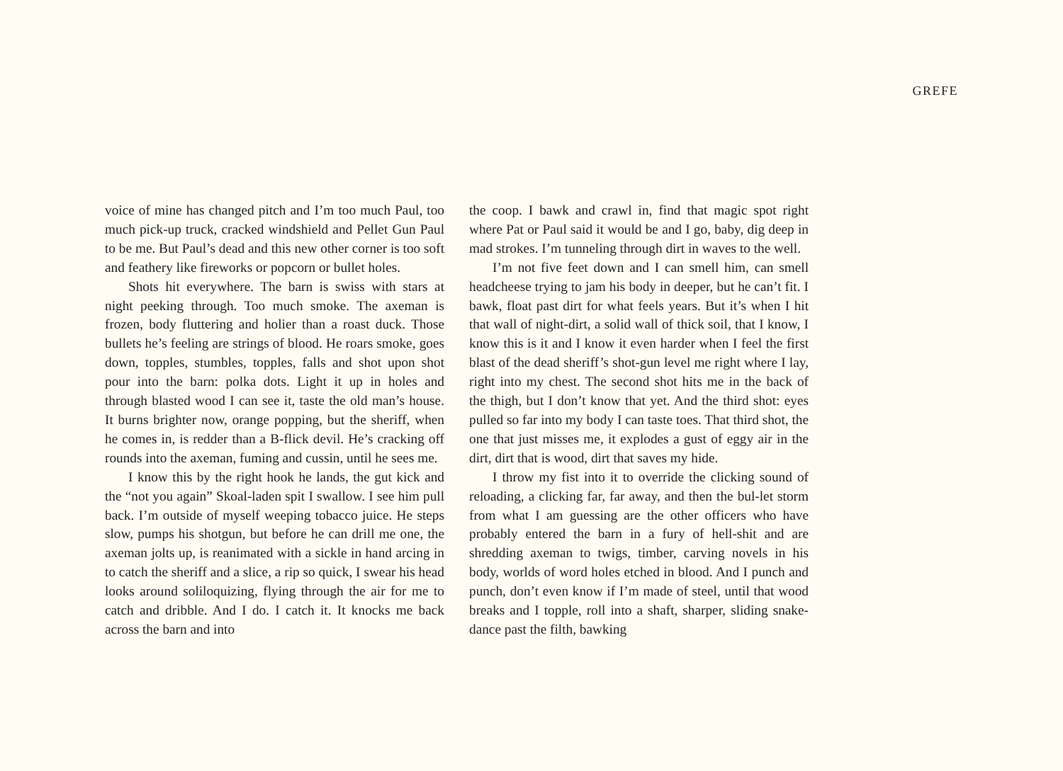GREFE
voice of mine has changed pitch and I’m too much Paul, too much pick-up truck, cracked windshield and Pellet Gun Paul to be me. But Paul’s dead and this new other corner is too soft and feathery like fireworks or popcorn or bullet holes.
Shots hit everywhere. The barn is swiss with stars at night peeking through. Too much smoke. The axeman is frozen, body fluttering and holier than a roast duck. Those bullets he’s feeling are strings of blood. He roars smoke, goes down, topples, stumbles, topples, falls and shot upon shot pour into the barn: polka dots. Light it up in holes and through blasted wood I can see it, taste the old man’s house. It burns brighter now, orange popping, but the sheriff, when he comes in, is redder than a B-flick devil. He’s cracking off rounds into the axeman, fuming and cussin, until he sees me.
I know this by the right hook he lands, the gut kick and the “not you again” Skoal-laden spit I swallow. I see him pull back. I’m outside of myself weeping tobacco juice. He steps slow, pumps his shotgun, but before he can drill me one, the axeman jolts up, is reanimated with a sickle in hand arcing in to catch the sheriff and a slice, a rip so quick, I swear his head looks around soliloquizing, flying through the air for me to catch and dribble. And I do. I catch it. It knocks me back across the barn and into
the coop. I bawk and crawl in, find that magic spot right where Pat or Paul said it would be and I go, baby, dig deep in mad strokes. I’m tunneling through dirt in waves to the well.
I’m not five feet down and I can smell him, can smell headcheese trying to jam his body in deeper, but he can’t fit. I bawk, float past dirt for what feels years. But it’s when I hit that wall of night-dirt, a solid wall of thick soil, that I know, I know this is it and I know it even harder when I feel the first blast of the dead sheriff’s shot-gun level me right where I lay, right into my chest. The second shot hits me in the back of the thigh, but I don’t know that yet. And the third shot: eyes pulled so far into my body I can taste toes. That third shot, the one that just misses me, it explodes a gust of eggy air in the dirt, dirt that is wood, dirt that saves my hide.
I throw my fist into it to override the clicking sound of reloading, a clicking far, far away, and then the bul-let storm from what I am guessing are the other officers who have probably entered the barn in a fury of hell-shit and are shredding axeman to twigs, timber, carving novels in his body, worlds of word holes etched in blood. And I punch and punch, don’t even know if I’m made of steel, until that wood breaks and I topple, roll into a shaft, sharper, sliding snake-dance past the filth, bawking